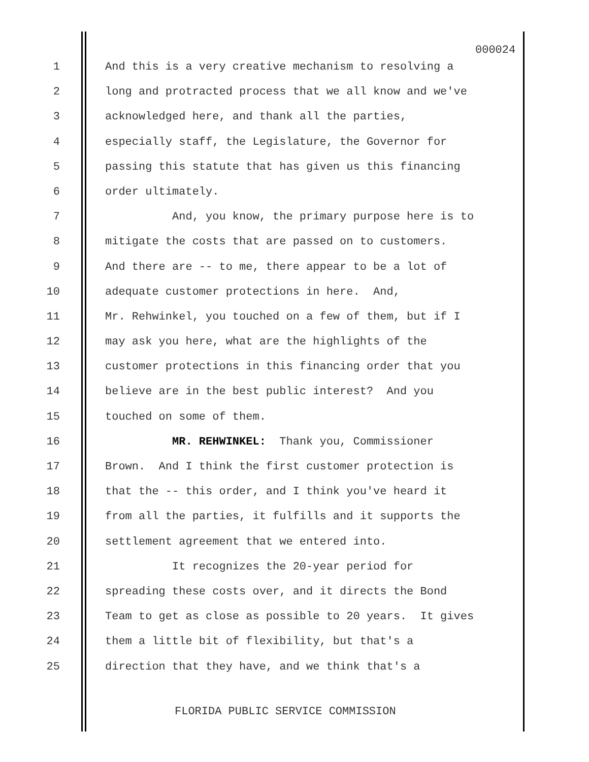000024
1 And this is a very creative mechanism to resolving a
2 long and protracted process that we all know and we've
3 acknowledged here, and thank all the parties,
4 especially staff, the Legislature, the Governor for
5 passing this statute that has given us this financing
6 order ultimately.
7 And, you know, the primary purpose here is to
8 mitigate the costs that are passed on to customers.
9 And there are -- to me, there appear to be a lot of
10 adequate customer protections in here. And,
11 Mr. Rehwinkel, you touched on a few of them, but if I
12 may ask you here, what are the highlights of the
13 customer protections in this financing order that you
14 believe are in the best public interest? And you
15 touched on some of them.
16 MR. REHWINKEL: Thank you, Commissioner
17 Brown. And I think the first customer protection is
18 that the -- this order, and I think you've heard it
19 from all the parties, it fulfills and it supports the
20 settlement agreement that we entered into.
21 It recognizes the 20-year period for
22 spreading these costs over, and it directs the Bond
23 Team to get as close as possible to 20 years. It gives
24 them a little bit of flexibility, but that's a
25 direction that they have, and we think that's a
FLORIDA PUBLIC SERVICE COMMISSION